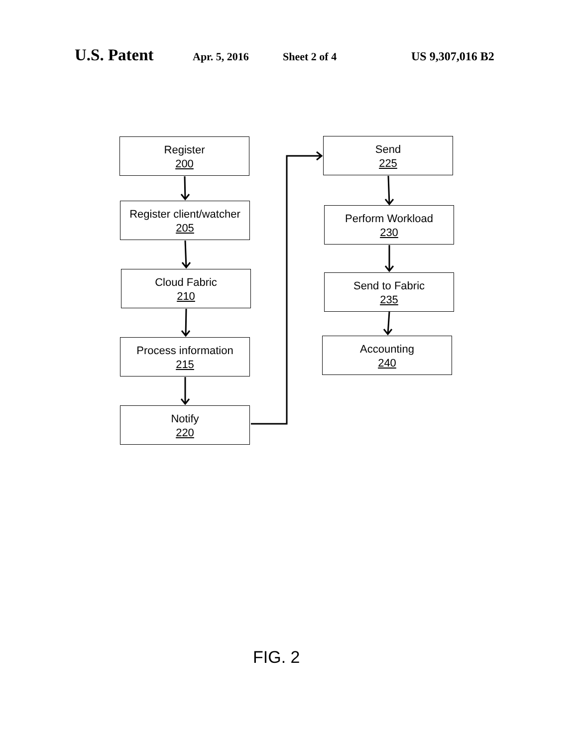U.S. Patent Apr. 5, 2016 Sheet 2 of 4 US 9,307,016 B2
Register
200
Register client/watcher
205
Cloud Fabric
210
Process information
215
Notify
220
Send
225
Perform Workload
230
Send to Fabric
235
Accounting
240
FIG. 2